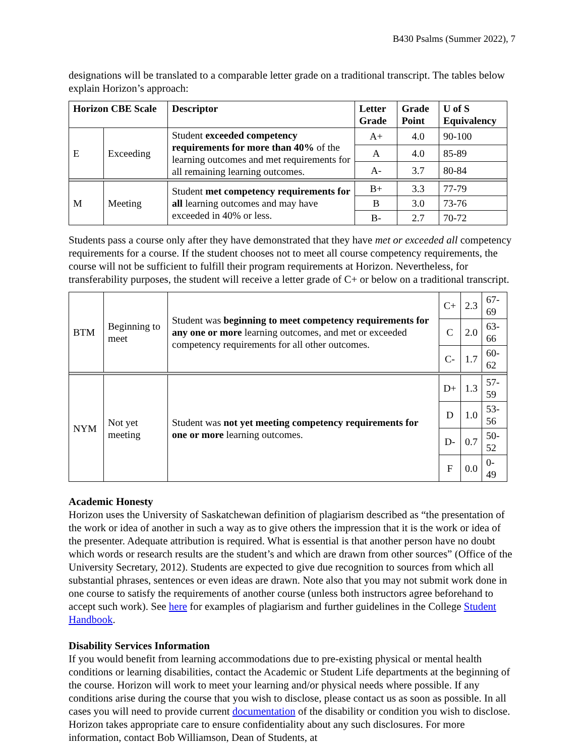B430 Psalms (Summer 2022), 7
designations will be translated to a comparable letter grade on a traditional transcript. The tables below explain Horizon’s approach:
| Horizon CBE Scale | | Descriptor | Letter Grade | Grade Point | U of S Equivalency |
| --- | --- | --- | --- | --- | --- |
| E | Exceeding | Student exceeded competency requirements for more than 40% of the learning outcomes and met requirements for all remaining learning outcomes. | A+ | 4.0 | 90-100 |
| | | | A | 4.0 | 85-89 |
| | | | A- | 3.7 | 80-84 |
| M | Meeting | Student met competency requirements for all learning outcomes and may have exceeded in 40% or less. | B+ | 3.3 | 77-79 |
| | | | B | 3.0 | 73-76 |
| | | | B- | 2.7 | 70-72 |
Students pass a course only after they have demonstrated that they have met or exceeded all competency requirements for a course. If the student chooses not to meet all course competency requirements, the course will not be sufficient to fulfill their program requirements at Horizon. Nevertheless, for transferability purposes, the student will receive a letter grade of C+ or below on a traditional transcript.
| BTM | Beginning to meet | Student was beginning to meet competency requirements for any one or more learning outcomes, and met or exceeded competency requirements for all other outcomes. | C+ | 2.3 | 67-69 |
| | | | C | 2.0 | 63-66 |
| | | | C- | 1.7 | 60-62 |
| NYM | Not yet meeting | Student was not yet meeting competency requirements for one or more learning outcomes. | D+ | 1.3 | 57-59 |
| | | | D | 1.0 | 53-56 |
| | | | D- | 0.7 | 50-52 |
| | | | F | 0.0 | 0-49 |
Academic Honesty
Horizon uses the University of Saskatchewan definition of plagiarism described as “the presentation of the work or idea of another in such a way as to give others the impression that it is the work or idea of the presenter. Adequate attribution is required. What is essential is that another person have no doubt which words or research results are the student’s and which are drawn from other sources” (Office of the University Secretary, 2012). Students are expected to give due recognition to sources from which all substantial phrases, sentences or even ideas are drawn. Note also that you may not submit work done in one course to satisfy the requirements of another course (unless both instructors agree beforehand to accept such work). See here for examples of plagiarism and further guidelines in the College Student Handbook.
Disability Services Information
If you would benefit from learning accommodations due to pre-existing physical or mental health conditions or learning disabilities, contact the Academic or Student Life departments at the beginning of the course. Horizon will work to meet your learning and/or physical needs where possible. If any conditions arise during the course that you wish to disclose, please contact us as soon as possible. In all cases you will need to provide current documentation of the disability or condition you wish to disclose. Horizon takes appropriate care to ensure confidentiality about any such disclosures. For more information, contact Bob Williamson, Dean of Students, at